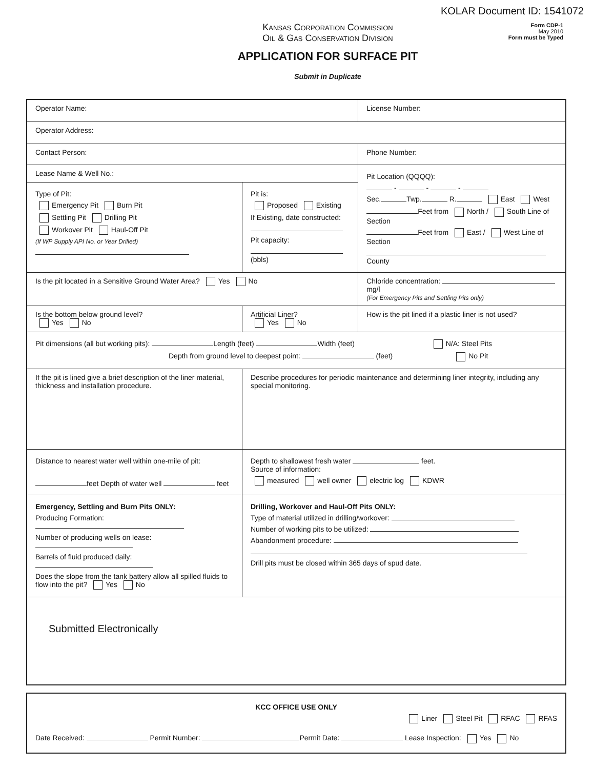KOLAR Document ID: 1541072
Form CDP-1
May 2010
Form must be Typed
KANSAS CORPORATION COMMISSION
OIL & GAS CONSERVATION DIVISION
APPLICATION FOR SURFACE PIT
Submit in Duplicate
| Operator Name: | | License Number: |
| Operator Address: | | |
| Contact Person: | | Phone Number: |
| Lease Name & Well No.: | | Pit Location (QQQQ): - - - Sec. Twp. R. East West Feet from North / South Line of Section Feet from East / West Line of Section County |
| Type of Pit: Emergency Pit Burn Pit Settling Pit Drilling Pit Workover Pit Haul-Off Pit (If WP Supply API No. or Year Drilled) | Pit is: Proposed Existing If Existing, date constructed: Pit capacity: (bbls) | |
| Is the pit located in a Sensitive Ground Water Area? Yes No | | Chloride concentration: mg/l (For Emergency Pits and Settling Pits only) |
| Is the bottom below ground level? Yes No | Artificial Liner? Yes No | How is the pit lined if a plastic liner is not used? |
| Pit dimensions (all but working pits): Length (feet) Width (feet) N/A: Steel Pits Depth from ground level to deepest point: (feet) No Pit | | |
| If the pit is lined give a brief description of the liner material, thickness and installation procedure. | Describe procedures for periodic maintenance and determining liner integrity, including any special monitoring. | |
| Distance to nearest water well within one-mile of pit: feet Depth of water well feet | Depth to shallowest fresh water feet. Source of information: measured well owner electric log KDWR | |
| Emergency, Settling and Burn Pits ONLY: Producing Formation: Number of producing wells on lease: Barrels of fluid produced daily: Does the slope from the tank battery allow all spilled fluids to flow into the pit? Yes No | Drilling, Workover and Haul-Off Pits ONLY: Type of material utilized in drilling/workover: Number of working pits to be utilized: Abandonment procedure: Drill pits must be closed within 365 days of spud date. | |
| Submitted Electronically | | |
| KCC OFFICE USE ONLY Liner Steel Pit RFAC RFAS Date Received: Permit Number: Permit Date: Lease Inspection: Yes No |